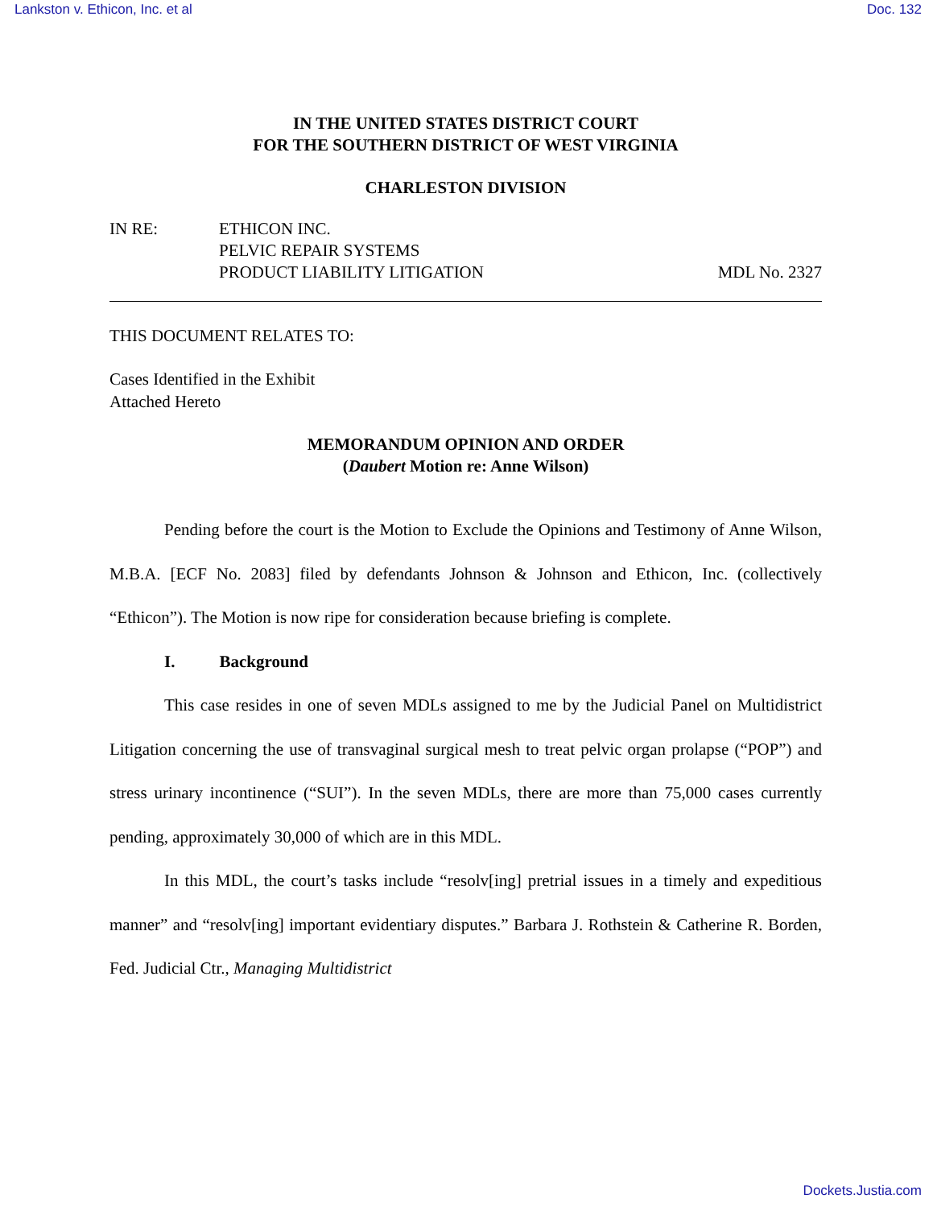Lankston v. Ethicon, Inc. et al Doc. 132
IN THE UNITED STATES DISTRICT COURT
FOR THE SOUTHERN DISTRICT OF WEST VIRGINIA
CHARLESTON DIVISION
IN RE: ETHICON INC.
PELVIC REPAIR SYSTEMS
PRODUCT LIABILITY LITIGATION
MDL No. 2327
THIS DOCUMENT RELATES TO:
Cases Identified in the Exhibit
Attached Hereto
MEMORANDUM OPINION AND ORDER
(Daubert Motion re: Anne Wilson)
Pending before the court is the Motion to Exclude the Opinions and Testimony of Anne Wilson, M.B.A. [ECF No. 2083] filed by defendants Johnson & Johnson and Ethicon, Inc. (collectively “Ethicon”). The Motion is now ripe for consideration because briefing is complete.
I. Background
This case resides in one of seven MDLs assigned to me by the Judicial Panel on Multidistrict Litigation concerning the use of transvaginal surgical mesh to treat pelvic organ prolapse (“POP”) and stress urinary incontinence (“SUI”). In the seven MDLs, there are more than 75,000 cases currently pending, approximately 30,000 of which are in this MDL.
In this MDL, the court’s tasks include “resolv[ing] pretrial issues in a timely and expeditious manner” and “resolv[ing] important evidentiary disputes.” Barbara J. Rothstein & Catherine R. Borden, Fed. Judicial Ctr., Managing Multidistrict
Dockets.Justia.com